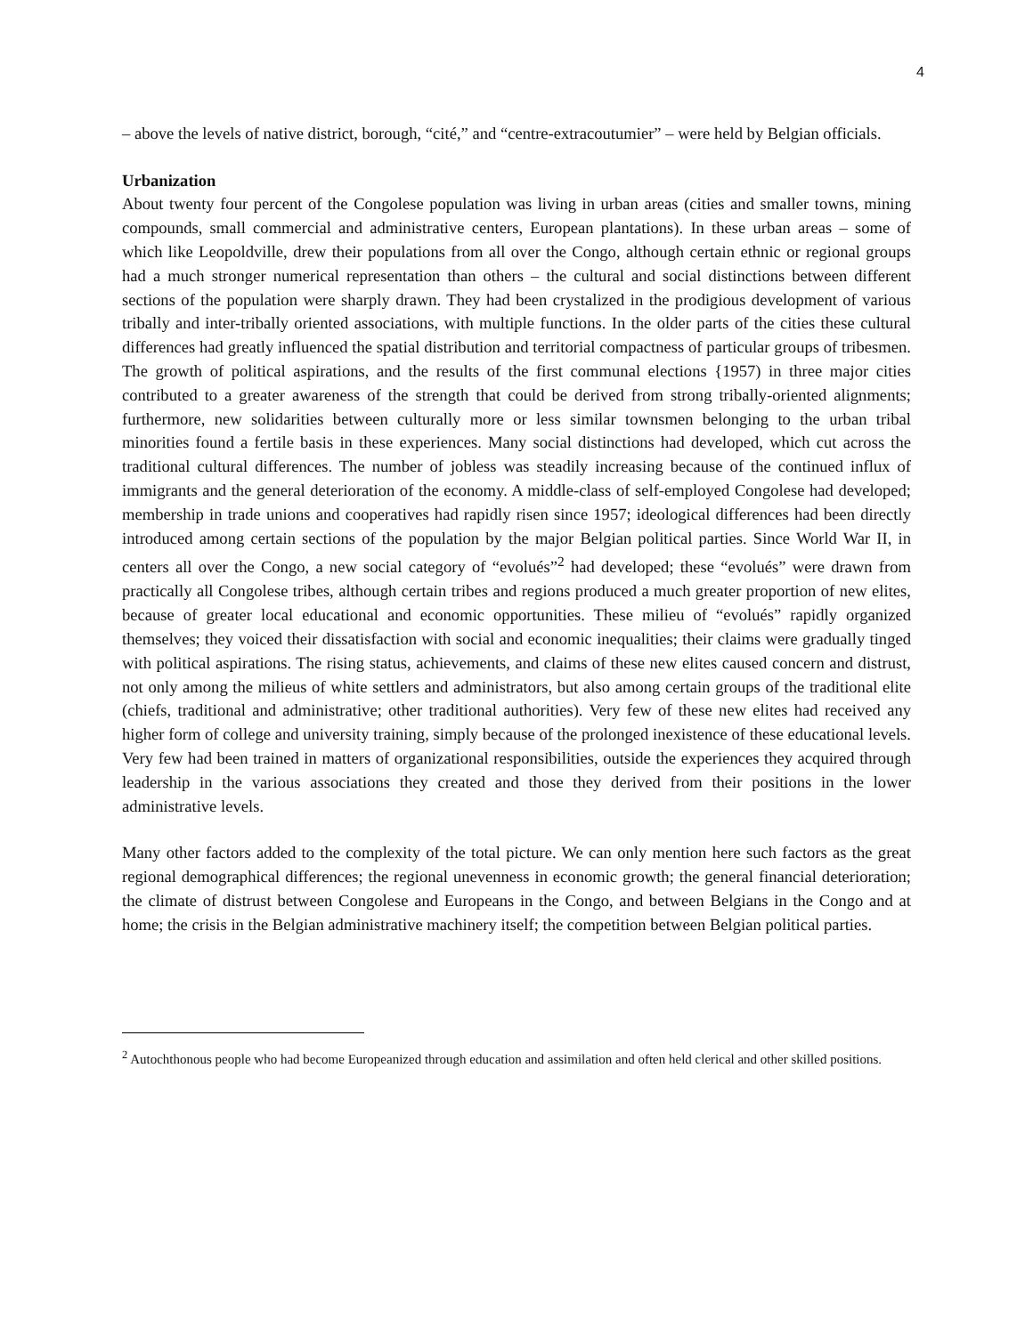4
– above the levels of native district, borough, “cité,” and “centre-extracoutumier” – were held by Belgian officials.
Urbanization
About twenty four percent of the Congolese population was living in urban areas (cities and smaller towns, mining compounds, small commercial and administrative centers, European plantations). In these urban areas – some of which like Leopoldville, drew their populations from all over the Congo, although certain ethnic or regional groups had a much stronger numerical representation than others – the cultural and social distinctions between different sections of the population were sharply drawn. They had been crystalized in the prodigious development of various tribally and inter-tribally oriented associations, with multiple functions. In the older parts of the cities these cultural differences had greatly influenced the spatial distribution and territorial compactness of particular groups of tribesmen. The growth of political aspirations, and the results of the first communal elections {1957) in three major cities contributed to a greater awareness of the strength that could be derived from strong tribally-oriented alignments; furthermore, new solidarities between culturally more or less similar townsmen belonging to the urban tribal minorities found a fertile basis in these experiences. Many social distinctions had developed, which cut across the traditional cultural differences. The number of jobless was steadily increasing because of the continued influx of immigrants and the general deterioration of the economy. A middle-class of self-employed Congolese had developed; membership in trade unions and cooperatives had rapidly risen since 1957; ideological differences had been directly introduced among certain sections of the population by the major Belgian political parties. Since World War II, in centers all over the Congo, a new social category of “evolués”<sup>2</sup> had developed; these “evolués” were drawn from practically all Congolese tribes, although certain tribes and regions produced a much greater proportion of new elites, because of greater local educational and economic opportunities. These milieu of “evolués” rapidly organized themselves; they voiced their dissatisfaction with social and economic inequalities; their claims were gradually tinged with political aspirations. The rising status, achievements, and claims of these new elites caused concern and distrust, not only among the milieus of white settlers and administrators, but also among certain groups of the traditional elite (chiefs, traditional and administrative; other traditional authorities). Very few of these new elites had received any higher form of college and university training, simply because of the prolonged inexistence of these educational levels. Very few had been trained in matters of organizational responsibilities, outside the experiences they acquired through leadership in the various associations they created and those they derived from their positions in the lower administrative levels.
Many other factors added to the complexity of the total picture. We can only mention here such factors as the great regional demographical differences; the regional unevenness in economic growth; the general financial deterioration; the climate of distrust between Congolese and Europeans in the Congo, and between Belgians in the Congo and at home; the crisis in the Belgian administrative machinery itself; the competition between Belgian political parties.
<sup>2</sup> Autochthonous people who had become Europeanized through education and assimilation and often held clerical and other skilled positions.